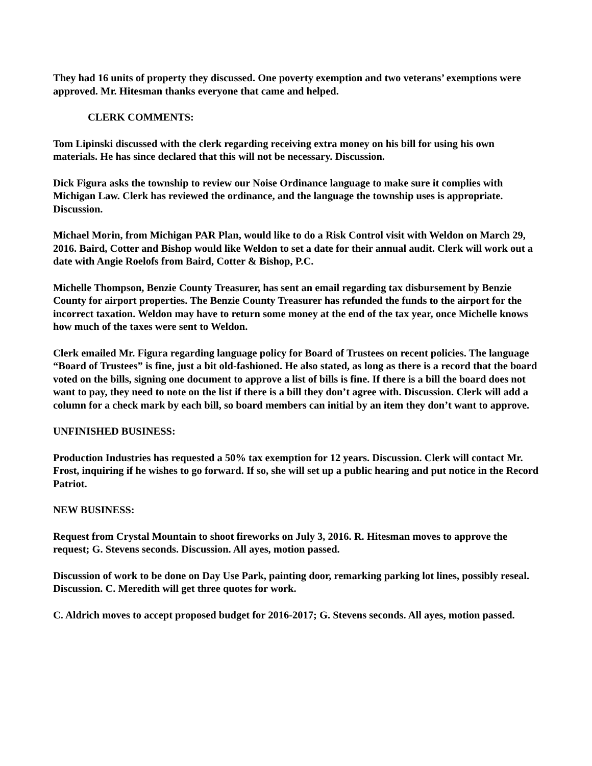They had 16 units of property they discussed. One poverty exemption and two veterans’ exemptions were approved. Mr. Hitesman thanks everyone that came and helped.
CLERK COMMENTS:
Tom Lipinski discussed with the clerk regarding receiving extra money on his bill for using his own materials. He has since declared that this will not be necessary. Discussion.
Dick Figura asks the township to review our Noise Ordinance language to make sure it complies with Michigan Law. Clerk has reviewed the ordinance, and the language the township uses is appropriate. Discussion.
Michael Morin, from Michigan PAR Plan, would like to do a Risk Control visit with Weldon on March 29, 2016. Baird, Cotter and Bishop would like Weldon to set a date for their annual audit. Clerk will work out a date with Angie Roelofs from Baird, Cotter & Bishop, P.C.
Michelle Thompson, Benzie County Treasurer, has sent an email regarding tax disbursement by Benzie County for airport properties. The Benzie County Treasurer has refunded the funds to the airport for the incorrect taxation. Weldon may have to return some money at the end of the tax year, once Michelle knows how much of the taxes were sent to Weldon.
Clerk emailed Mr. Figura regarding language policy for Board of Trustees on recent policies. The language “Board of Trustees” is fine, just a bit old-fashioned. He also stated, as long as there is a record that the board voted on the bills, signing one document to approve a list of bills is fine. If there is a bill the board does not want to pay, they need to note on the list if there is a bill they don’t agree with. Discussion. Clerk will add a column for a check mark by each bill, so board members can initial by an item they don’t want to approve.
UNFINISHED BUSINESS:
Production Industries has requested a 50% tax exemption for 12 years. Discussion. Clerk will contact Mr. Frost, inquiring if he wishes to go forward. If so, she will set up a public hearing and put notice in the Record Patriot.
NEW BUSINESS:
Request from Crystal Mountain to shoot fireworks on July 3, 2016. R. Hitesman moves to approve the request; G. Stevens seconds. Discussion. All ayes, motion passed.
Discussion of work to be done on Day Use Park, painting door, remarking parking lot lines, possibly reseal. Discussion. C. Meredith will get three quotes for work.
C. Aldrich moves to accept proposed budget for 2016-2017; G. Stevens seconds. All ayes, motion passed.